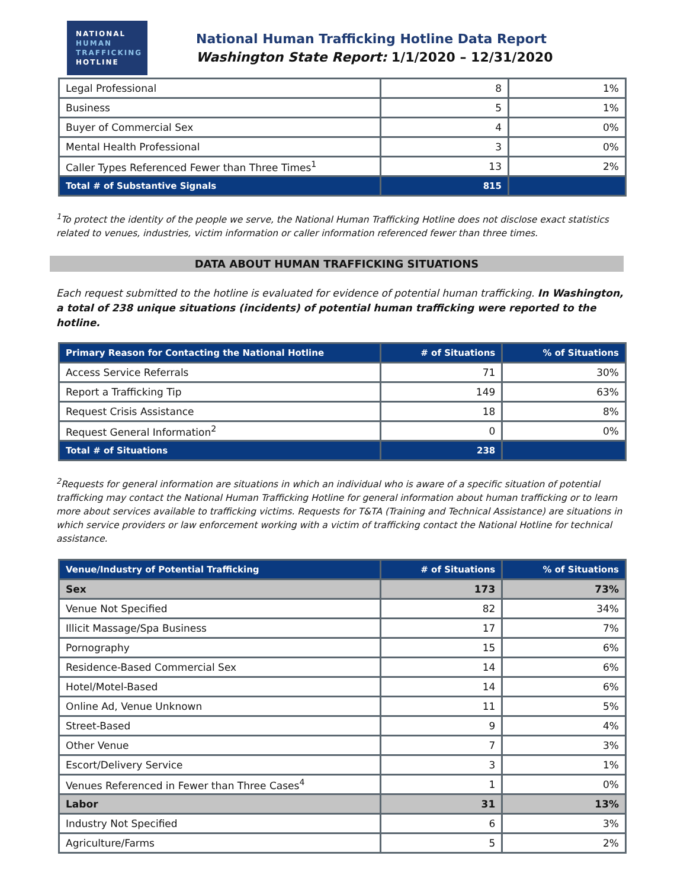NATIONAL
HUMAN
TRAFFICKING
HOTLINE
National Human Trafficking Hotline Data Report
Washington State Report: 1/1/2020 – 12/31/2020
| Legal Professional | 8 | 1% |
| Business | 5 | 1% |
| Buyer of Commercial Sex | 4 | 0% |
| Mental Health Professional | 3 | 0% |
| Caller Types Referenced Fewer than Three Times<sup>1</sup> | 13 | 2% |
| Total # of Substantive Signals | 815 | |
<sup>1</sup> To protect the identity of the people we serve, the National Human Trafficking Hotline does not disclose exact statistics related to venues, industries, victim information or caller information referenced fewer than three times.
DATA ABOUT HUMAN TRAFFICKING SITUATIONS
Each request submitted to the hotline is evaluated for evidence of potential human trafficking. In Washington, a total of 238 unique situations (incidents) of potential human trafficking were reported to the hotline.
| Primary Reason for Contacting the National Hotline | # of Situations | % of Situations |
| --- | --- | --- |
| Access Service Referrals | 71 | 30% |
| Report a Trafficking Tip | 149 | 63% |
| Request Crisis Assistance | 18 | 8% |
| Request General Information<sup>2</sup> | 0 | 0% |
| Total # of Situations | 238 | |
<sup>2</sup> Requests for general information are situations in which an individual who is aware of a specific situation of potential trafficking may contact the National Human Trafficking Hotline for general information about human trafficking or to learn more about services available to trafficking victims. Requests for T&TA (Training and Technical Assistance) are situations in which service providers or law enforcement working with a victim of trafficking contact the National Hotline for technical assistance.
| Venue/Industry of Potential Trafficking | # of Situations | % of Situations |
| --- | --- | --- |
| Sex | 173 | 73% |
| Venue Not Specified | 82 | 34% |
| Illicit Massage/Spa Business | 17 | 7% |
| Pornography | 15 | 6% |
| Residence-Based Commercial Sex | 14 | 6% |
| Hotel/Motel-Based | 14 | 6% |
| Online Ad, Venue Unknown | 11 | 5% |
| Street-Based | 9 | 4% |
| Other Venue | 7 | 3% |
| Escort/Delivery Service | 3 | 1% |
| Venues Referenced in Fewer than Three Cases<sup>4</sup> | 1 | 0% |
| Labor | 31 | 13% |
| Industry Not Specified | 6 | 3% |
| Agriculture/Farms | 5 | 2% |